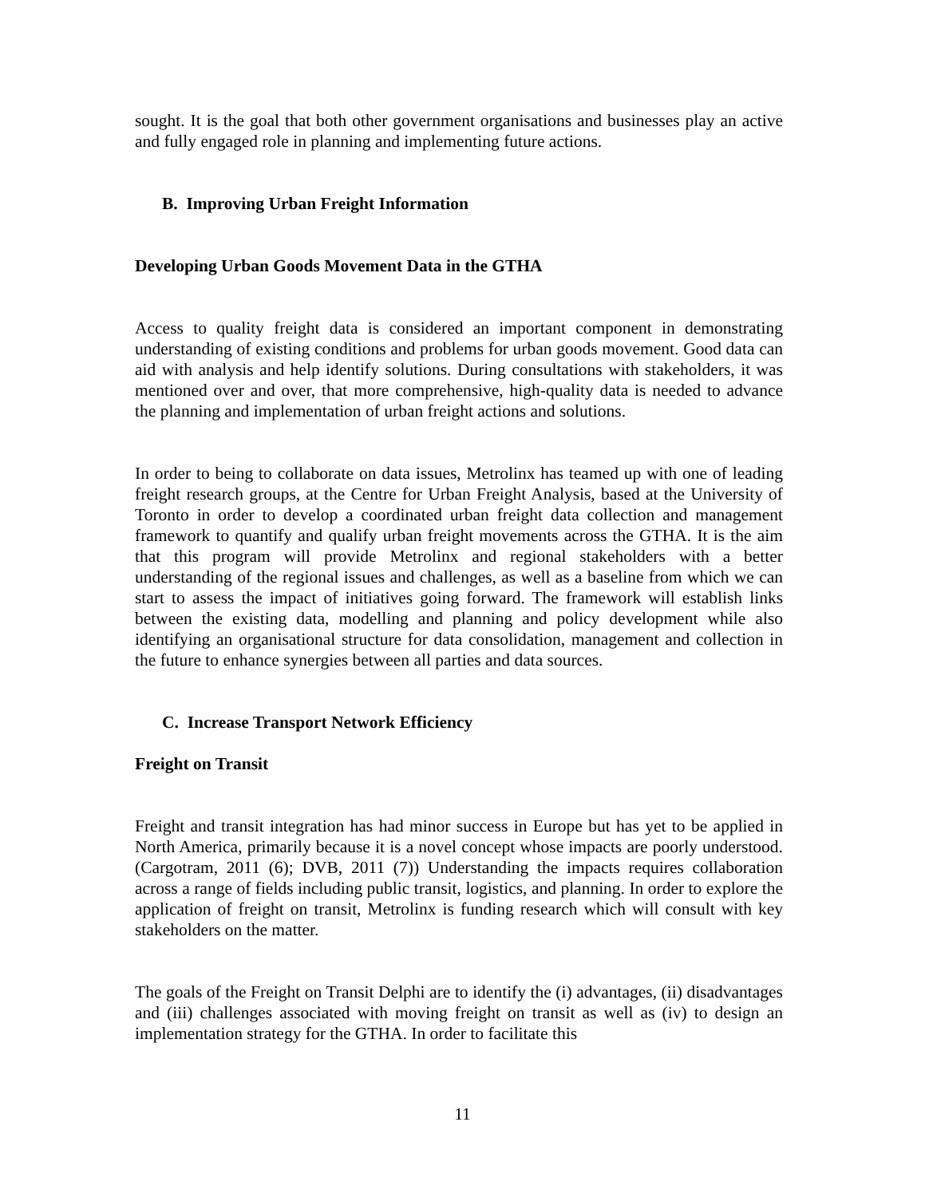sought. It is the goal that both other government organisations and businesses play an active and fully engaged role in planning and implementing future actions.
B. Improving Urban Freight Information
Developing Urban Goods Movement Data in the GTHA
Access to quality freight data is considered an important component in demonstrating understanding of existing conditions and problems for urban goods movement. Good data can aid with analysis and help identify solutions. During consultations with stakeholders, it was mentioned over and over, that more comprehensive, high-quality data is needed to advance the planning and implementation of urban freight actions and solutions.
In order to being to collaborate on data issues, Metrolinx has teamed up with one of leading freight research groups, at the Centre for Urban Freight Analysis, based at the University of Toronto in order to develop a coordinated urban freight data collection and management framework to quantify and qualify urban freight movements across the GTHA. It is the aim that this program will provide Metrolinx and regional stakeholders with a better understanding of the regional issues and challenges, as well as a baseline from which we can start to assess the impact of initiatives going forward. The framework will establish links between the existing data, modelling and planning and policy development while also identifying an organisational structure for data consolidation, management and collection in the future to enhance synergies between all parties and data sources.
C. Increase Transport Network Efficiency
Freight on Transit
Freight and transit integration has had minor success in Europe but has yet to be applied in North America, primarily because it is a novel concept whose impacts are poorly understood. (Cargotram, 2011 (6); DVB, 2011 (7)) Understanding the impacts requires collaboration across a range of fields including public transit, logistics, and planning. In order to explore the application of freight on transit, Metrolinx is funding research which will consult with key stakeholders on the matter.
The goals of the Freight on Transit Delphi are to identify the (i) advantages, (ii) disadvantages and (iii) challenges associated with moving freight on transit as well as (iv) to design an implementation strategy for the GTHA. In order to facilitate this
11